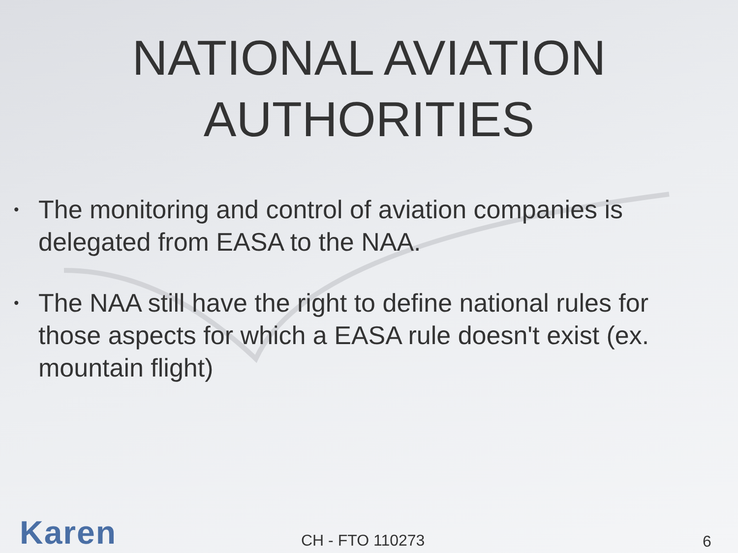NATIONAL AVIATION
AUTHORITIES
• The monitoring and control of aviation companies is delegated from EASA to the NAA.
• The NAA still have the right to define national rules for those aspects for which a EASA rule doesn't exist (ex. mountain flight)
Karen CH - FTO 110273 6